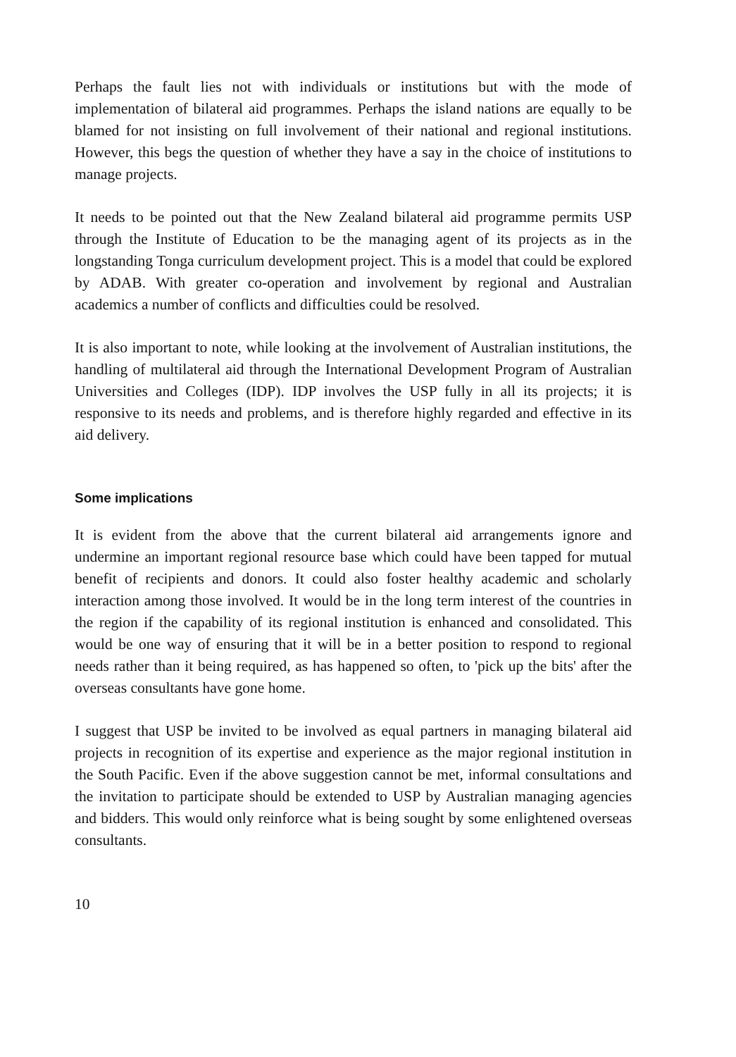Perhaps the fault lies not with individuals or institutions but with the mode of implementation of bilateral aid programmes. Perhaps the island nations are equally to be blamed for not insisting on full involvement of their national and regional institutions. However, this begs the question of whether they have a say in the choice of institutions to manage projects.
It needs to be pointed out that the New Zealand bilateral aid programme permits USP through the Institute of Education to be the managing agent of its projects as in the longstanding Tonga curriculum development project. This is a model that could be explored by ADAB. With greater co-operation and involvement by regional and Australian academics a number of conflicts and difficulties could be resolved.
It is also important to note, while looking at the involvement of Australian institutions, the handling of multilateral aid through the International Development Program of Australian Universities and Colleges (IDP). IDP involves the USP fully in all its projects; it is responsive to its needs and problems, and is therefore highly regarded and effective in its aid delivery.
Some implications
It is evident from the above that the current bilateral aid arrangements ignore and undermine an important regional resource base which could have been tapped for mutual benefit of recipients and donors. It could also foster healthy academic and scholarly interaction among those involved. It would be in the long term interest of the countries in the region if the capability of its regional institution is enhanced and consolidated. This would be one way of ensuring that it will be in a better position to respond to regional needs rather than it being required, as has happened so often, to 'pick up the bits' after the overseas consultants have gone home.
I suggest that USP be invited to be involved as equal partners in managing bilateral aid projects in recognition of its expertise and experience as the major regional institution in the South Pacific. Even if the above suggestion cannot be met, informal consultations and the invitation to participate should be extended to USP by Australian managing agencies and bidders. This would only reinforce what is being sought by some enlightened overseas consultants.
10